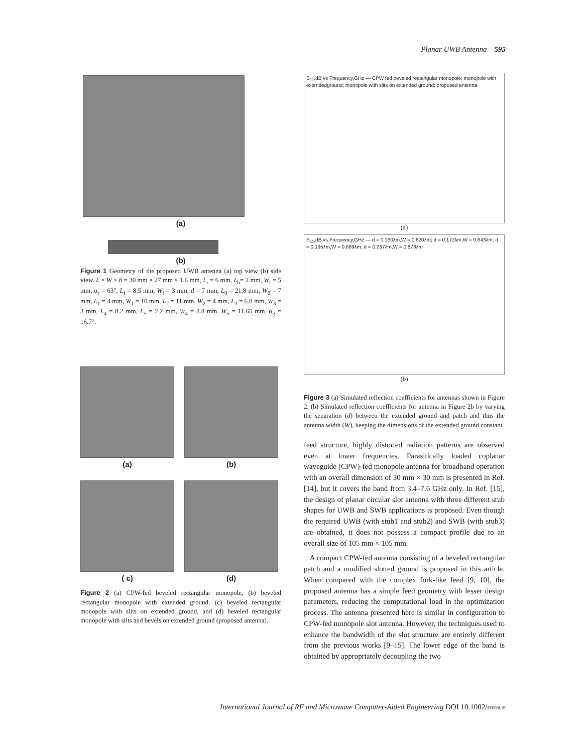Planar UWB Antenna 595
(a)
(b)
Figure 1 Geometry of the proposed UWB antenna (a) top view (b) side view. L × W × h = 30 mm × 27 mm × 1.6 mm, L<sub>r</sub> = 6 mm, L<sub>b</sub>= 2 mm, W<sub>r</sub> = 5 mm, α<sub>r</sub> = 63°, L<sub>f</sub> = 8.5 mm, W<sub>f</sub> = 3 mm, d = 7 mm, L<sub>0</sub> = 21.8 mm, W<sub>0</sub> = 7 mm, L<sub>1</sub> = 4 mm, W<sub>1</sub> = 10 mm, L<sub>2</sub> = 11 mm, W<sub>2</sub> = 4 mm, L<sub>3</sub> = 6.8 mm, W<sub>3</sub> = 3 mm, L<sub>4</sub> = 8.2 mm, L<sub>5</sub> = 2.2 mm, W<sub>4</sub> = 8.8 mm, W<sub>5</sub> = 11.65 mm, α<sub>g</sub> = 16.7°.
(a)
(b)
( c)
(d)
Figure 2 (a) CPW-fed beveled rectangular monopole, (b) beveled rectangular monopole with extended ground, (c) beveled rectangular monopole with slits on extended ground, and (d) beveled rectangular monopole with slits and bevels on extended ground (proposed antenna).
S<sub>11</sub>,dB vs Frequency,GHz — CPW fed beveled rectangular monopole; monopole with extendedground; monopole with slits on extended ground; proposed antenna
(a)
S<sub>11</sub>,dB vs Frequency,GHz — d = 0.160λm,W = 0.620λm; d = 0.172λm,W = 0.643λm; d = 0.195λm,W = 0.689λm; d = 0.287λm,W = 0.873λm
(b)
Figure 3 (a) Simulated reflection coefficients for antennas shown in Figure 2. (b) Simulated reflection coefficients for antenna in Figure 2b by varying the separation (d) between the extended ground and patch and thus the antenna width (W), keeping the dimensions of the extended ground constant.
feed structure, highly distorted radiation patterns are observed even at lower frequencies. Parasitically loaded coplanar waveguide (CPW)-fed monopole antenna for broadband operation with an overall dimension of 30 mm × 30 mm is presented in Ref. [14], but it covers the band from 3.4–7.6 GHz only. In Ref. [15], the design of planar circular slot antenna with three different stub shapes for UWB and SWB applications is proposed. Even though the required UWB (with stub1 and stub2) and SWB (with stub3) are obtained, it does not possess a compact profile due to an overall size of 105 mm × 105 mm.
A compact CPW-fed antenna consisting of a beveled rectangular patch and a modified slotted ground is proposed in this article. When compared with the complex fork-like feed [9, 10], the proposed antenna has a simple feed geometry with lesser design parameters, reducing the computational load in the optimization process. The antenna presented here is similar in configuration to CPW-fed monopole slot antenna. However, the techniques used to enhance the bandwidth of the slot structure are entirely different from the previous works [9–15]. The lower edge of the band is obtained by appropriately decoupling the two
International Journal of RF and Microwave Computer-Aided Engineering DOI 10.1002/mmce